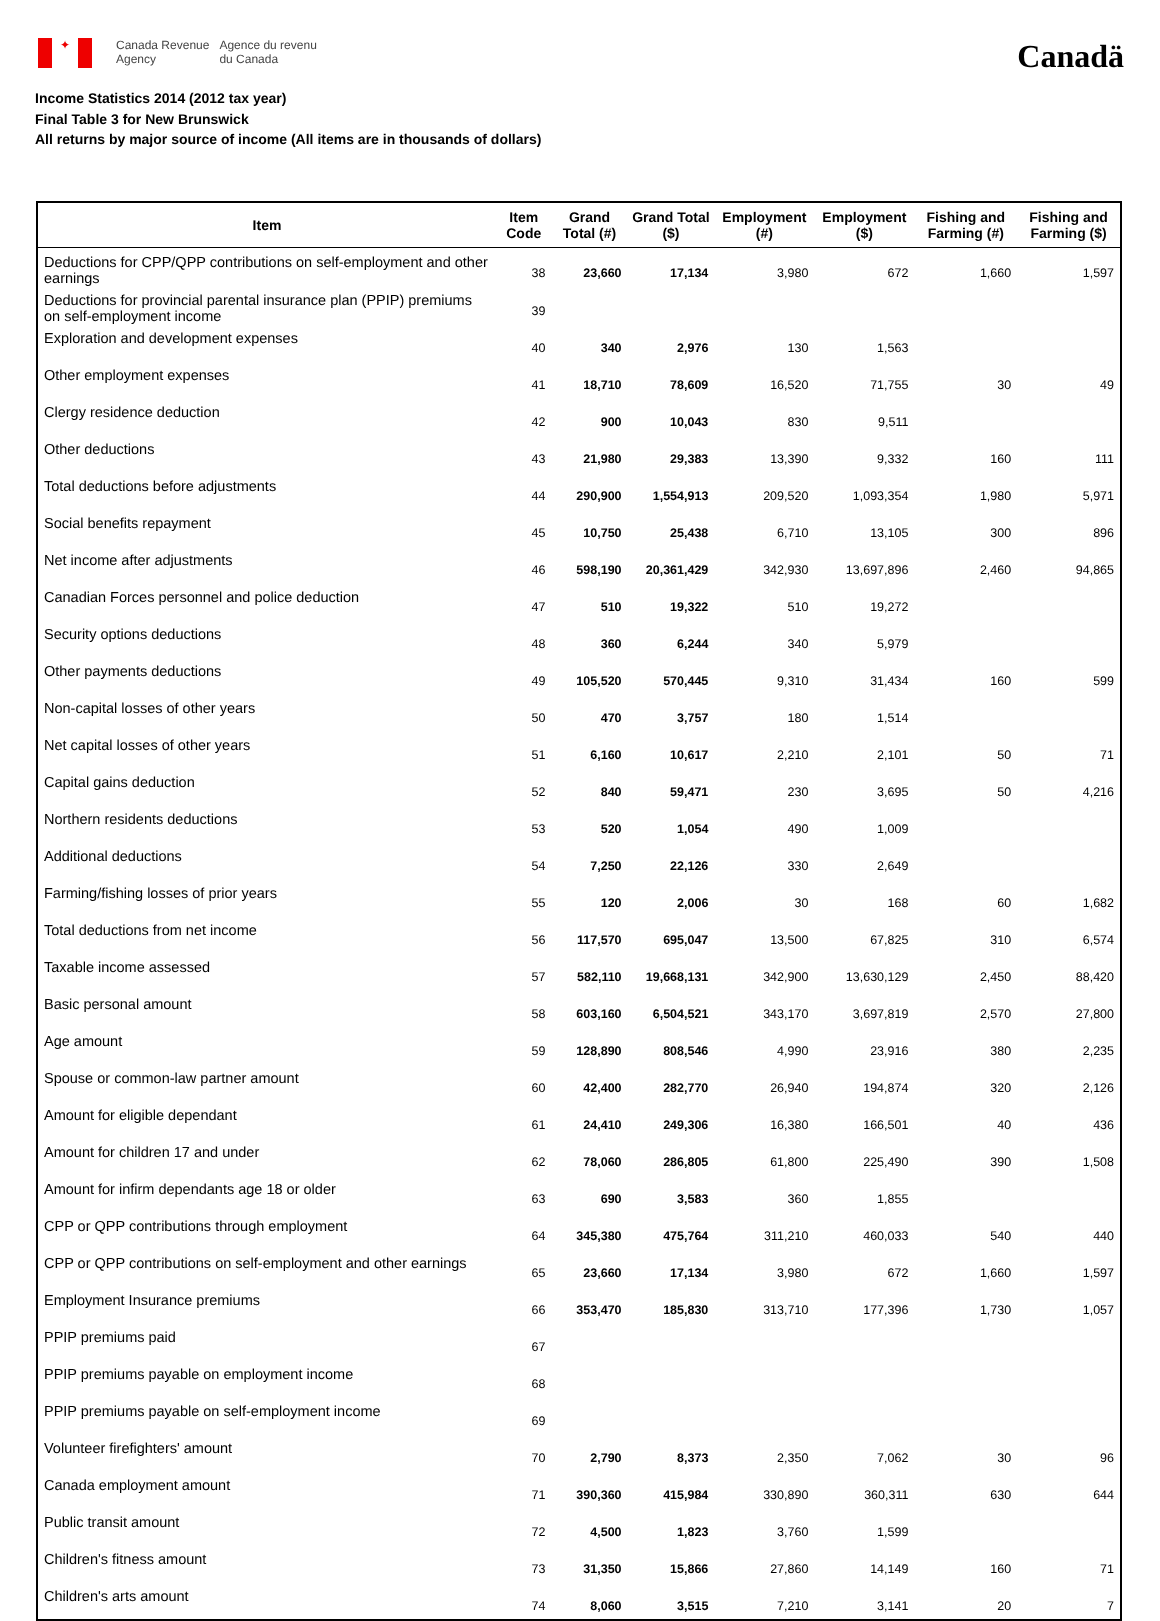✦
Canada Revenue
Agency
Agence du revenu
du Canada
Canadä
Income Statistics 2014 (2012 tax year)
Final Table 3 for New Brunswick
All returns by major source of income (All items are in thousands of dollars)
| Item | Item Code | Grand Total (#) | Grand Total ($) | Employment (#) | Employment ($) | Fishing and Farming (#) | Fishing and Farming ($) |
| --- | --- | --- | --- | --- | --- | --- | --- |
| Deductions for CPP/QPP contributions on self-employment and other earnings | 38 | 23,660 | 17,134 | 3,980 | 672 | 1,660 | 1,597 |
| Deductions for provincial parental insurance plan (PPIP) premiums on self-employment income | 39 | | | | | | |
| Exploration and development expenses | 40 | 340 | 2,976 | 130 | 1,563 | | |
| Other employment expenses | 41 | 18,710 | 78,609 | 16,520 | 71,755 | 30 | 49 |
| Clergy residence deduction | 42 | 900 | 10,043 | 830 | 9,511 | | |
| Other deductions | 43 | 21,980 | 29,383 | 13,390 | 9,332 | 160 | 111 |
| Total deductions before adjustments | 44 | 290,900 | 1,554,913 | 209,520 | 1,093,354 | 1,980 | 5,971 |
| Social benefits repayment | 45 | 10,750 | 25,438 | 6,710 | 13,105 | 300 | 896 |
| Net income after adjustments | 46 | 598,190 | 20,361,429 | 342,930 | 13,697,896 | 2,460 | 94,865 |
| Canadian Forces personnel and police deduction | 47 | 510 | 19,322 | 510 | 19,272 | | |
| Security options deductions | 48 | 360 | 6,244 | 340 | 5,979 | | |
| Other payments deductions | 49 | 105,520 | 570,445 | 9,310 | 31,434 | 160 | 599 |
| Non-capital losses of other years | 50 | 470 | 3,757 | 180 | 1,514 | | |
| Net capital losses of other years | 51 | 6,160 | 10,617 | 2,210 | 2,101 | 50 | 71 |
| Capital gains deduction | 52 | 840 | 59,471 | 230 | 3,695 | 50 | 4,216 |
| Northern residents deductions | 53 | 520 | 1,054 | 490 | 1,009 | | |
| Additional deductions | 54 | 7,250 | 22,126 | 330 | 2,649 | | |
| Farming/fishing losses of prior years | 55 | 120 | 2,006 | 30 | 168 | 60 | 1,682 |
| Total deductions from net income | 56 | 117,570 | 695,047 | 13,500 | 67,825 | 310 | 6,574 |
| Taxable income assessed | 57 | 582,110 | 19,668,131 | 342,900 | 13,630,129 | 2,450 | 88,420 |
| Basic personal amount | 58 | 603,160 | 6,504,521 | 343,170 | 3,697,819 | 2,570 | 27,800 |
| Age amount | 59 | 128,890 | 808,546 | 4,990 | 23,916 | 380 | 2,235 |
| Spouse or common-law partner amount | 60 | 42,400 | 282,770 | 26,940 | 194,874 | 320 | 2,126 |
| Amount for eligible dependant | 61 | 24,410 | 249,306 | 16,380 | 166,501 | 40 | 436 |
| Amount for children 17 and under | 62 | 78,060 | 286,805 | 61,800 | 225,490 | 390 | 1,508 |
| Amount for infirm dependants age 18 or older | 63 | 690 | 3,583 | 360 | 1,855 | | |
| CPP or QPP contributions through employment | 64 | 345,380 | 475,764 | 311,210 | 460,033 | 540 | 440 |
| CPP or QPP contributions on self-employment and other earnings | 65 | 23,660 | 17,134 | 3,980 | 672 | 1,660 | 1,597 |
| Employment Insurance premiums | 66 | 353,470 | 185,830 | 313,710 | 177,396 | 1,730 | 1,057 |
| PPIP premiums paid | 67 | | | | | | |
| PPIP premiums payable on employment income | 68 | | | | | | |
| PPIP premiums payable on self-employment income | 69 | | | | | | |
| Volunteer firefighters' amount | 70 | 2,790 | 8,373 | 2,350 | 7,062 | 30 | 96 |
| Canada employment amount | 71 | 390,360 | 415,984 | 330,890 | 360,311 | 630 | 644 |
| Public transit amount | 72 | 4,500 | 1,823 | 3,760 | 1,599 | | |
| Children's fitness amount | 73 | 31,350 | 15,866 | 27,860 | 14,149 | 160 | 71 |
| Children's arts amount | 74 | 8,060 | 3,515 | 7,210 | 3,141 | 20 | 7 |